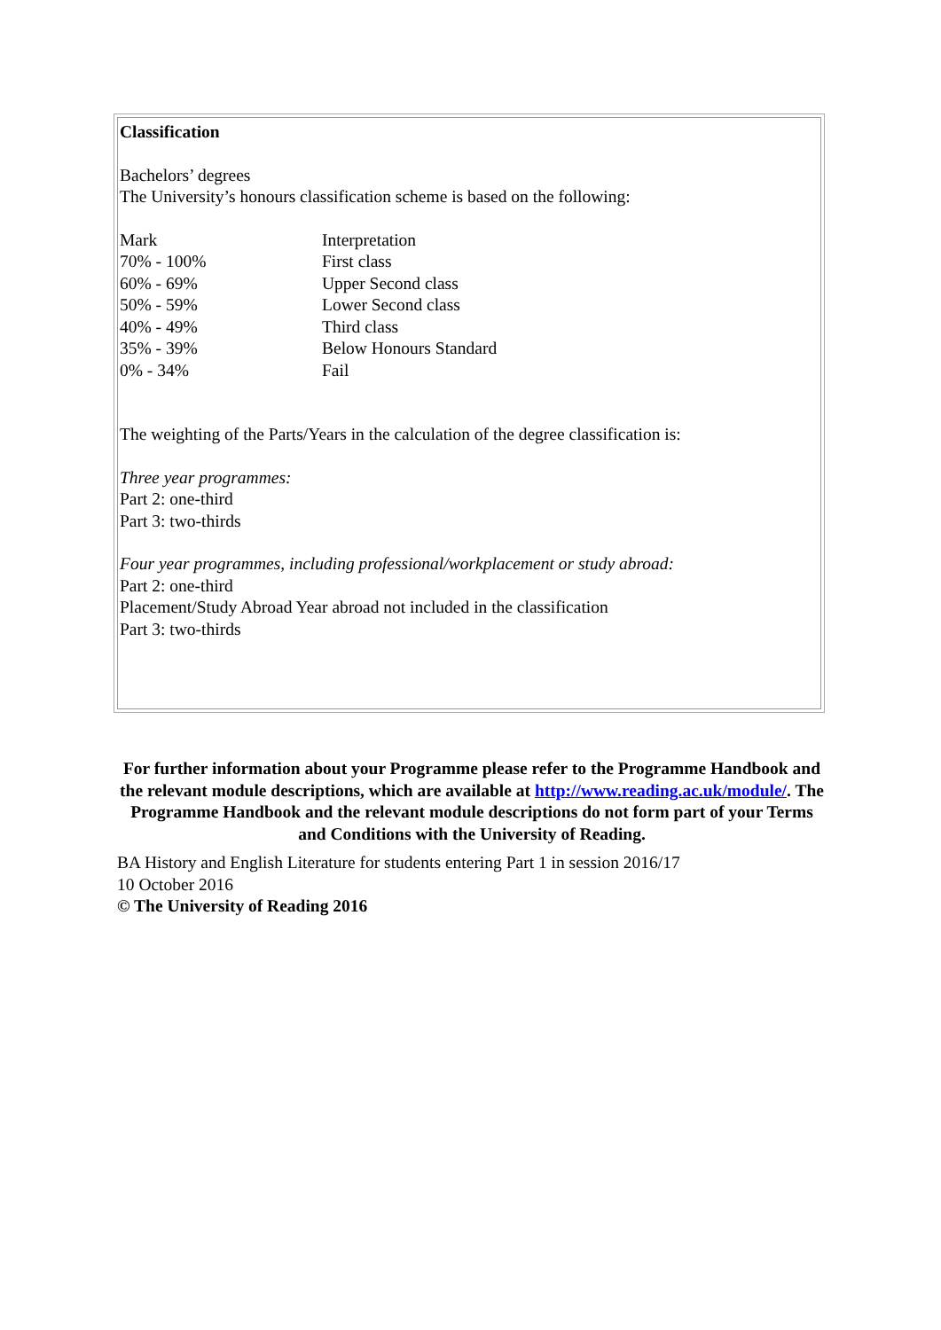Classification
Bachelors’ degrees
The University’s honours classification scheme is based on the following:
| Mark | Interpretation |
| --- | --- |
| 70% - 100% | First class |
| 60% - 69% | Upper Second class |
| 50% - 59% | Lower Second class |
| 40% - 49% | Third class |
| 35% - 39% | Below Honours Standard |
| 0% - 34% | Fail |
The weighting of the Parts/Years in the calculation of the degree classification is:
Three year programmes:
Part 2: one-third
Part 3: two-thirds
Four year programmes, including professional/workplacement or study abroad:
Part 2: one-third
Placement/Study Abroad Year abroad not included in the classification
Part 3: two-thirds
For further information about your Programme please refer to the Programme Handbook and the relevant module descriptions, which are available at http://www.reading.ac.uk/module/. The Programme Handbook and the relevant module descriptions do not form part of your Terms and Conditions with the University of Reading.
BA History and English Literature for students entering Part 1 in session 2016/17
10 October 2016
© The University of Reading 2016